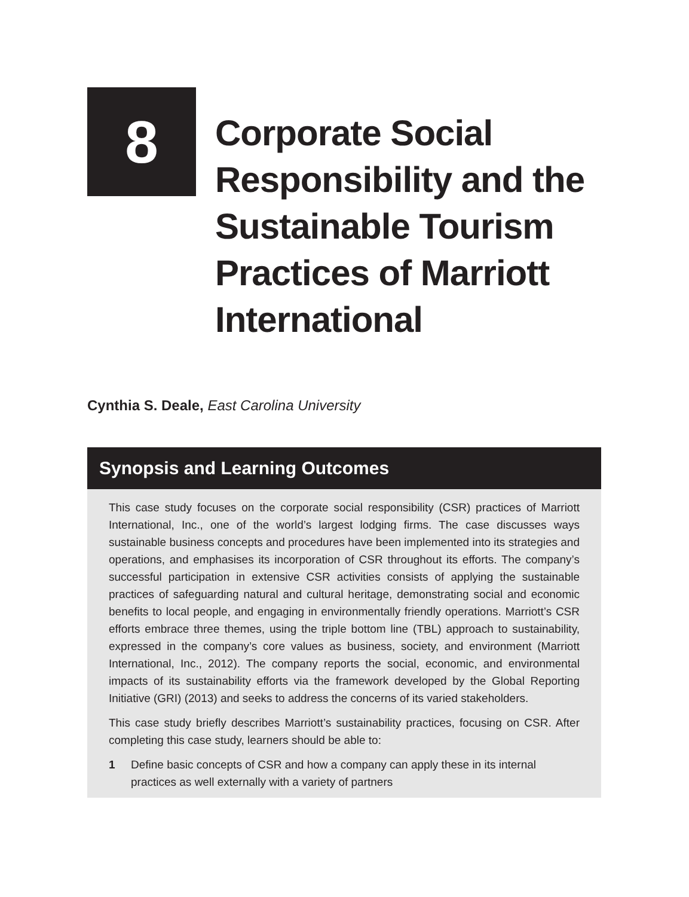8
Corporate Social Responsibility and the Sustainable Tourism Practices of Marriott International
Cynthia S. Deale, East Carolina University
Synopsis and Learning Outcomes
This case study focuses on the corporate social responsibility (CSR) practices of Marriott International, Inc., one of the world’s largest lodging firms. The case discusses ways sustainable business concepts and procedures have been implemented into its strategies and operations, and emphasises its incorporation of CSR throughout its efforts. The company’s successful participation in extensive CSR activities consists of applying the sustainable practices of safeguarding natural and cultural heritage, demonstrating social and economic benefits to local people, and engaging in environmentally friendly operations. Marriott’s CSR efforts embrace three themes, using the triple bottom line (TBL) approach to sustainability, expressed in the company’s core values as business, society, and environment (Marriott International, Inc., 2012). The company reports the social, economic, and environmental impacts of its sustainability efforts via the framework developed by the Global Reporting Initiative (GRI) (2013) and seeks to address the concerns of its varied stakeholders.
This case study briefly describes Marriott’s sustainability practices, focusing on CSR. After completing this case study, learners should be able to:
1 Define basic concepts of CSR and how a company can apply these in its internal practices as well externally with a variety of partners